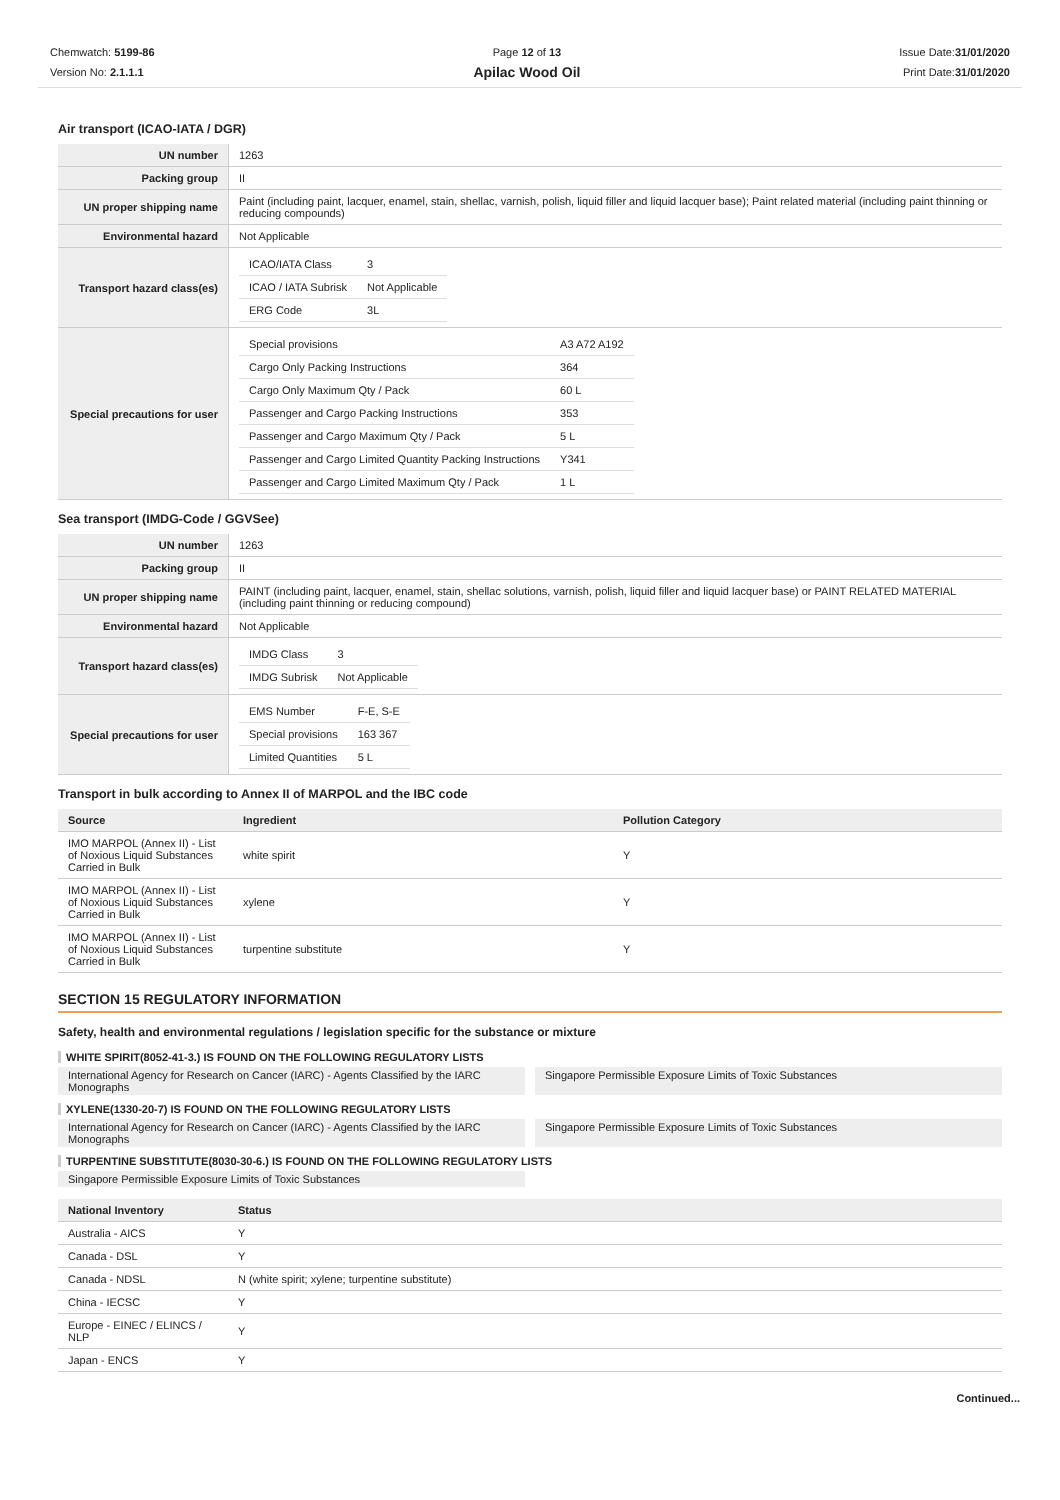Chemwatch: 5199-86
Version No: 2.1.1.1
Page 12 of 13
Apilac Wood Oil
Issue Date:31/01/2020
Print Date:31/01/2020
Air transport (ICAO-IATA / DGR)
| UN number | 1263 |
| Packing group | II |
| UN proper shipping name | Paint (including paint, lacquer, enamel, stain, shellac, varnish, polish, liquid filler and liquid lacquer base); Paint related material (including paint thinning or reducing compounds) |
| Environmental hazard | Not Applicable |
| Transport hazard class(es) | / ICAO/IATA Class / 3 / / ICAO / IATA Subrisk / Not Applicable / / ERG Code / 3L / |
| Special precautions for user | / Special provisions / A3 A72 A192 / / Cargo Only Packing Instructions / 364 / / Cargo Only Maximum Qty / Pack / 60 L / / Passenger and Cargo Packing Instructions / 353 / / Passenger and Cargo Maximum Qty / Pack / 5 L / / Passenger and Cargo Limited Quantity Packing Instructions / Y341 / / Passenger and Cargo Limited Maximum Qty / Pack / 1 L / |
Sea transport (IMDG-Code / GGVSee)
| UN number | 1263 |
| Packing group | II |
| UN proper shipping name | PAINT (including paint, lacquer, enamel, stain, shellac solutions, varnish, polish, liquid filler and liquid lacquer base) or PAINT RELATED MATERIAL (including paint thinning or reducing compound) |
| Environmental hazard | Not Applicable |
| Transport hazard class(es) | / IMDG Class / 3 / / IMDG Subrisk / Not Applicable / |
| Special precautions for user | / EMS Number / F-E, S-E / / Special provisions / 163 367 / / Limited Quantities / 5 L / |
Transport in bulk according to Annex II of MARPOL and the IBC code
| Source | Ingredient | Pollution Category |
| --- | --- | --- |
| IMO MARPOL (Annex II) - List of Noxious Liquid Substances Carried in Bulk | white spirit | Y |
| IMO MARPOL (Annex II) - List of Noxious Liquid Substances Carried in Bulk | xylene | Y |
| IMO MARPOL (Annex II) - List of Noxious Liquid Substances Carried in Bulk | turpentine substitute | Y |
SECTION 15 REGULATORY INFORMATION
Safety, health and environmental regulations / legislation specific for the substance or mixture
WHITE SPIRIT(8052-41-3.) IS FOUND ON THE FOLLOWING REGULATORY LISTS
International Agency for Research on Cancer (IARC) - Agents Classified by the IARC Monographs
Singapore Permissible Exposure Limits of Toxic Substances
XYLENE(1330-20-7) IS FOUND ON THE FOLLOWING REGULATORY LISTS
International Agency for Research on Cancer (IARC) - Agents Classified by the IARC Monographs
Singapore Permissible Exposure Limits of Toxic Substances
TURPENTINE SUBSTITUTE(8030-30-6.) IS FOUND ON THE FOLLOWING REGULATORY LISTS
Singapore Permissible Exposure Limits of Toxic Substances
| National Inventory | Status |
| --- | --- |
| Australia - AICS | Y |
| Canada - DSL | Y |
| Canada - NDSL | N (white spirit; xylene; turpentine substitute) |
| China - IECSC | Y |
| Europe - EINEC / ELINCS / NLP | Y |
| Japan - ENCS | Y |
Continued...